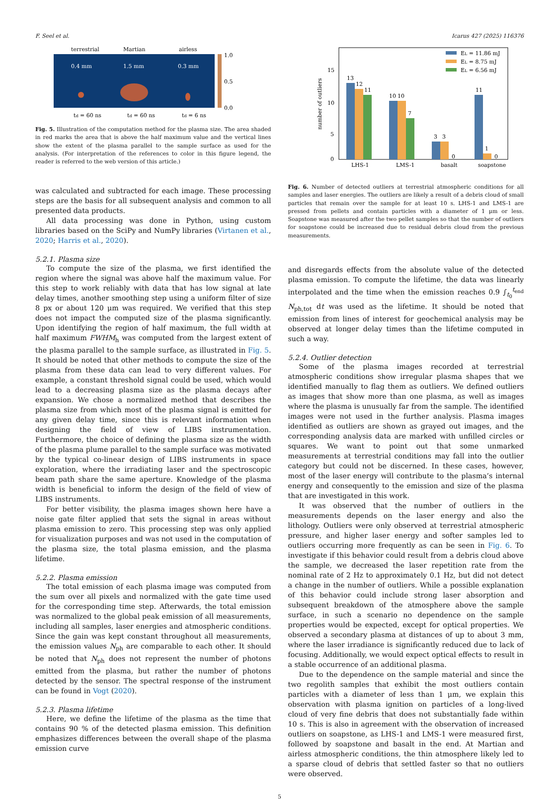F. Seel et al. Icarus 427 (2025) 116376
terrestrial
Martian
airless
0.4 mm
1.5 mm
0.3 mm
1.0
0.5
0.0
td = 60 ns
td = 60 ns
td = 6 ns
Fig. 5. Illustration of the computation method for the plasma size. The area shaded in red marks the area that is above the half maximum value and the vertical lines show the extent of the plasma parallel to the sample surface as used for the analysis. (For interpretation of the references to color in this figure legend, the reader is referred to the web version of this article.)
was calculated and subtracted for each image. These processing steps are the basis for all subsequent analysis and common to all presented data products.
All data processing was done in Python, using custom libraries based on the SciPy and NumPy libraries (Virtanen et al., 2020; Harris et al., 2020).
5.2.1. Plasma size
To compute the size of the plasma, we first identified the region where the signal was above half the maximum value. For this step to work reliably with data that has low signal at late delay times, another smoothing step using a uniform filter of size 8 px or about 120 μm was required. We verified that this step does not impact the computed size of the plasma significantly. Upon identifying the region of half maximum, the full width at half maximum FWHM<sub>h</sub> was computed from the largest extent of the plasma parallel to the sample surface, as illustrated in Fig. 5. It should be noted that other methods to compute the size of the plasma from these data can lead to very different values. For example, a constant threshold signal could be used, which would lead to a decreasing plasma size as the plasma decays after expansion. We chose a normalized method that describes the plasma size from which most of the plasma signal is emitted for any given delay time, since this is relevant information when designing the field of view of LIBS instrumentation. Furthermore, the choice of defining the plasma size as the width of the plasma plume parallel to the sample surface was motivated by the typical co-linear design of LIBS instruments in space exploration, where the irradiating laser and the spectroscopic beam path share the same aperture. Knowledge of the plasma width is beneficial to inform the design of the field of view of LIBS instruments.
For better visibility, the plasma images shown here have a noise gate filter applied that sets the signal in areas without plasma emission to zero. This processing step was only applied for visualization purposes and was not used in the computation of the plasma size, the total plasma emission, and the plasma lifetime.
5.2.2. Plasma emission
The total emission of each plasma image was computed from the sum over all pixels and normalized with the gate time used for the corresponding time step. Afterwards, the total emission was normalized to the global peak emission of all measurements, including all samples, laser energies and atmospheric conditions. Since the gain was kept constant throughout all measurements, the emission values N<sub>ph</sub> are comparable to each other. It should be noted that N<sub>ph</sub> does not represent the number of photons emitted from the plasma, but rather the number of photons detected by the sensor. The spectral response of the instrument can be found in Vogt (2020).
5.2.3. Plasma lifetime
Here, we define the lifetime of the plasma as the time that contains 90 % of the detected plasma emission. This definition emphasizes differences between the overall shape of the plasma emission curve
15
10
5
0
number of outliers
13
12
11
10
10
7
3
3
0
11
1
0
EL = 11.86 mJ
EL = 8.75 mJ
EL = 6.56 mJ
LHS-1
LMS-1
basalt
soapstone
Fig. 6. Number of detected outliers at terrestrial atmospheric conditions for all samples and laser energies. The outliers are likely a result of a debris cloud of small particles that remain over the sample for at least 10 s. LHS-1 and LMS-1 are pressed from pellets and contain particles with a diameter of 1 μm or less. Soapstone was measured after the two pellet samples so that the number of outliers for soapstone could be increased due to residual debris cloud from the previous measurements.
and disregards effects from the absolute value of the detected plasma emission. To compute the lifetime, the data was linearly interpolated and the time when the emission reaches 0.9 ∫<sub>t<sub>0</sub></sub><sup>t<sub>end</sub></sup> N<sub>ph,tot</sub> dt was used as the lifetime. It should be noted that emission from lines of interest for geochemical analysis may be observed at longer delay times than the lifetime computed in such a way.
5.2.4. Outlier detection
Some of the plasma images recorded at terrestrial atmospheric conditions show irregular plasma shapes that we identified manually to flag them as outliers. We defined outliers as images that show more than one plasma, as well as images where the plasma is unusually far from the sample. The identified images were not used in the further analysis. Plasma images identified as outliers are shown as grayed out images, and the corresponding analysis data are marked with unfilled circles or squares. We want to point out that some unmarked measurements at terrestrial conditions may fall into the outlier category but could not be discerned. In these cases, however, most of the laser energy will contribute to the plasma’s internal energy and consequently to the emission and size of the plasma that are investigated in this work.
It was observed that the number of outliers in the measurements depends on the laser energy and also the lithology. Outliers were only observed at terrestrial atmospheric pressure, and higher laser energy and softer samples led to outliers occurring more frequently as can be seen in Fig. 6. To investigate if this behavior could result from a debris cloud above the sample, we decreased the laser repetition rate from the nominal rate of 2 Hz to approximately 0.1 Hz, but did not detect a change in the number of outliers. While a possible explanation of this behavior could include strong laser absorption and subsequent breakdown of the atmosphere above the sample surface, in such a scenario no dependence on the sample properties would be expected, except for optical properties. We observed a secondary plasma at distances of up to about 3 mm, where the laser irradiance is significantly reduced due to lack of focusing. Additionally, we would expect optical effects to result in a stable occurrence of an additional plasma.
Due to the dependence on the sample material and since the two regolith samples that exhibit the most outliers contain particles with a diameter of less than 1 μm, we explain this observation with plasma ignition on particles of a long-lived cloud of very fine debris that does not substantially fade within 10 s. This is also in agreement with the observation of increased outliers on soapstone, as LHS-1 and LMS-1 were measured first, followed by soapstone and basalt in the end. At Martian and airless atmospheric conditions, the thin atmosphere likely led to a sparse cloud of debris that settled faster so that no outliers were observed.
5